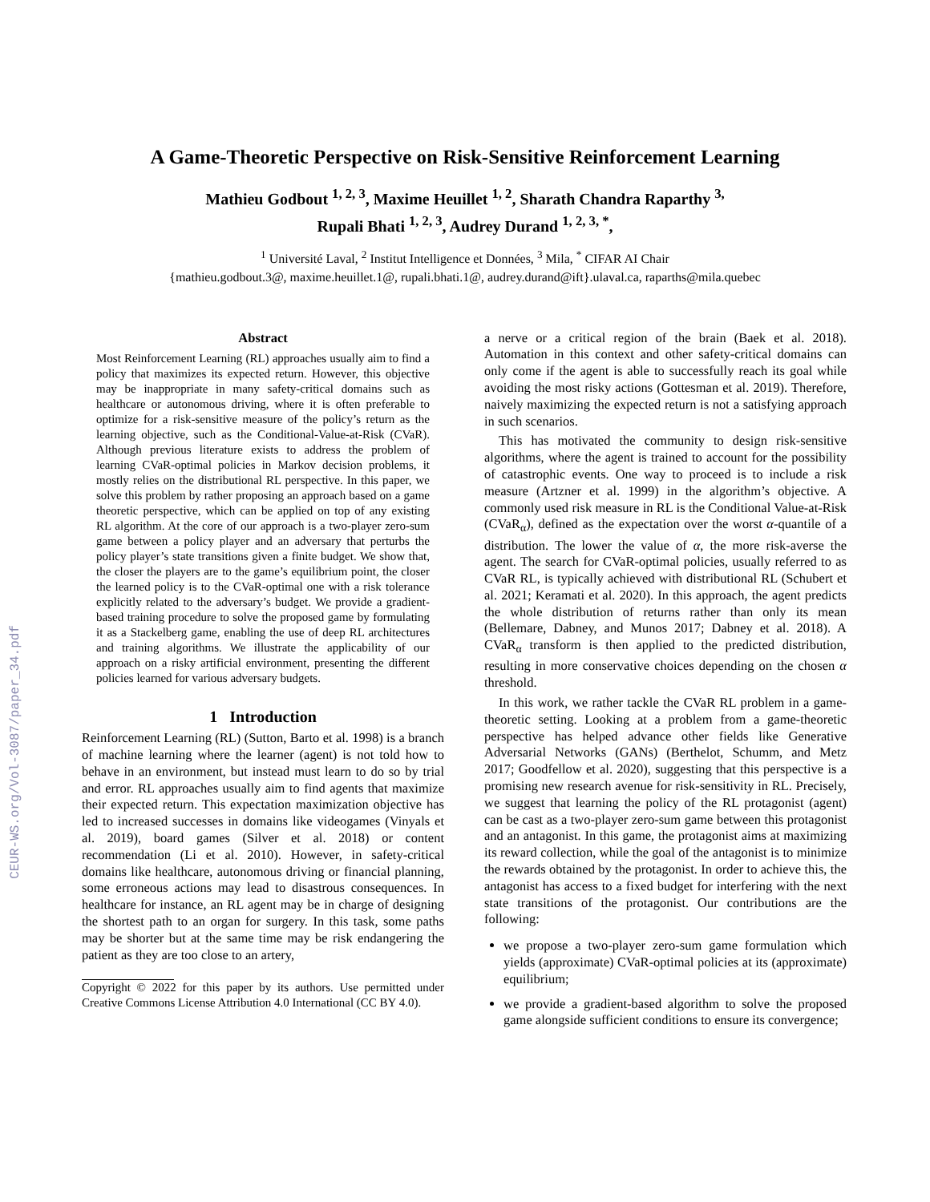CEUR-WS.org/Vol-3087/paper_34.pdf
A Game-Theoretic Perspective on Risk-Sensitive Reinforcement Learning
Mathieu Godbout <sup>1, 2, 3</sup>, Maxime Heuillet <sup>1, 2</sup>, Sharath Chandra Raparthy <sup>3,</sup>
Rupali Bhati <sup>1, 2, 3</sup>, Audrey Durand <sup>1, 2, 3, *</sup>,
<sup>1</sup> Université Laval, <sup>2</sup> Institut Intelligence et Données, <sup>3</sup> Mila, <sup>*</sup> CIFAR AI Chair
{mathieu.godbout.3@, maxime.heuillet.1@, rupali.bhati.1@, audrey.durand@ift}.ulaval.ca, raparths@mila.quebec
Abstract
Most Reinforcement Learning (RL) approaches usually aim to find a policy that maximizes its expected return. However, this objective may be inappropriate in many safety-critical domains such as healthcare or autonomous driving, where it is often preferable to optimize for a risk-sensitive measure of the policy’s return as the learning objective, such as the Conditional-Value-at-Risk (CVaR). Although previous literature exists to address the problem of learning CVaR-optimal policies in Markov decision problems, it mostly relies on the distributional RL perspective. In this paper, we solve this problem by rather proposing an approach based on a game theoretic perspective, which can be applied on top of any existing RL algorithm. At the core of our approach is a two-player zero-sum game between a policy player and an adversary that perturbs the policy player’s state transitions given a finite budget. We show that, the closer the players are to the game’s equilibrium point, the closer the learned policy is to the CVaR-optimal one with a risk tolerance explicitly related to the adversary’s budget. We provide a gradient-based training procedure to solve the proposed game by formulating it as a Stackelberg game, enabling the use of deep RL architectures and training algorithms. We illustrate the applicability of our approach on a risky artificial environment, presenting the different policies learned for various adversary budgets.
1 Introduction
Reinforcement Learning (RL) (Sutton, Barto et al. 1998) is a branch of machine learning where the learner (agent) is not told how to behave in an environment, but instead must learn to do so by trial and error. RL approaches usually aim to find agents that maximize their expected return. This expectation maximization objective has led to increased successes in domains like videogames (Vinyals et al. 2019), board games (Silver et al. 2018) or content recommendation (Li et al. 2010). However, in safety-critical domains like healthcare, autonomous driving or financial planning, some erroneous actions may lead to disastrous consequences. In healthcare for instance, an RL agent may be in charge of designing the shortest path to an organ for surgery. In this task, some paths may be shorter but at the same time may be risk endangering the patient as they are too close to an artery,
Copyright © 2022 for this paper by its authors. Use permitted under Creative Commons License Attribution 4.0 International (CC BY 4.0).
a nerve or a critical region of the brain (Baek et al. 2018). Automation in this context and other safety-critical domains can only come if the agent is able to successfully reach its goal while avoiding the most risky actions (Gottesman et al. 2019). Therefore, naively maximizing the expected return is not a satisfying approach in such scenarios.
This has motivated the community to design risk-sensitive algorithms, where the agent is trained to account for the possibility of catastrophic events. One way to proceed is to include a risk measure (Artzner et al. 1999) in the algorithm’s objective. A commonly used risk measure in RL is the Conditional Value-at-Risk (CVaR<sub>α</sub>), defined as the expectation over the worst α-quantile of a distribution. The lower the value of α, the more risk-averse the agent. The search for CVaR-optimal policies, usually referred to as CVaR RL, is typically achieved with distributional RL (Schubert et al. 2021; Keramati et al. 2020). In this approach, the agent predicts the whole distribution of returns rather than only its mean (Bellemare, Dabney, and Munos 2017; Dabney et al. 2018). A CVaR<sub>α</sub> transform is then applied to the predicted distribution, resulting in more conservative choices depending on the chosen α threshold.
In this work, we rather tackle the CVaR RL problem in a game-theoretic setting. Looking at a problem from a game-theoretic perspective has helped advance other fields like Generative Adversarial Networks (GANs) (Berthelot, Schumm, and Metz 2017; Goodfellow et al. 2020), suggesting that this perspective is a promising new research avenue for risk-sensitivity in RL. Precisely, we suggest that learning the policy of the RL protagonist (agent) can be cast as a two-player zero-sum game between this protagonist and an antagonist. In this game, the protagonist aims at maximizing its reward collection, while the goal of the antagonist is to minimize the rewards obtained by the protagonist. In order to achieve this, the antagonist has access to a fixed budget for interfering with the next state transitions of the protagonist. Our contributions are the following:
we propose a two-player zero-sum game formulation which yields (approximate) CVaR-optimal policies at its (approximate) equilibrium;
we provide a gradient-based algorithm to solve the proposed game alongside sufficient conditions to ensure its convergence;